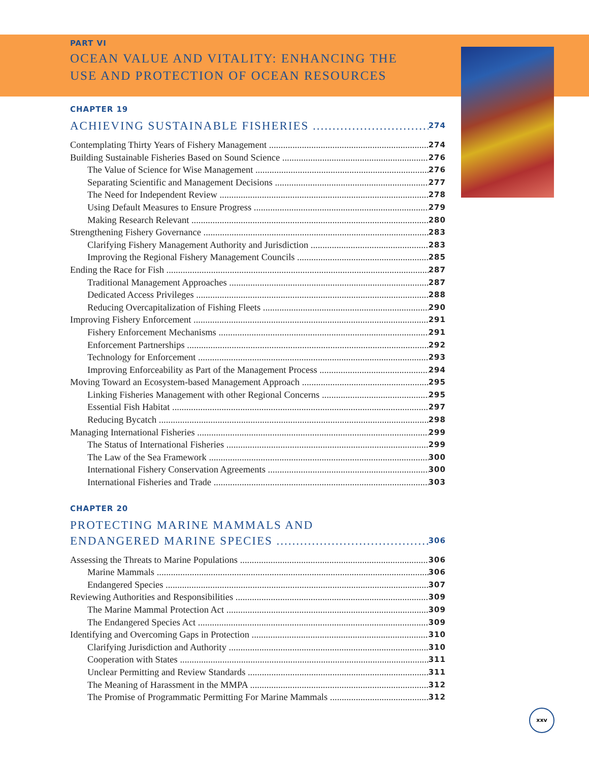PART VI
OCEAN VALUE AND VITALITY: ENHANCING THE
USE AND PROTECTION OF OCEAN RESOURCES
CHAPTER 19
ACHIEVING SUSTAINABLE FISHERIES 274
Contemplating Thirty Years of Fishery Management 274
Building Sustainable Fisheries Based on Sound Science 276
The Value of Science for Wise Management 276
Separating Scientific and Management Decisions 277
The Need for Independent Review 278
Using Default Measures to Ensure Progress 279
Making Research Relevant 280
Strengthening Fishery Governance 283
Clarifying Fishery Management Authority and Jurisdiction 283
Improving the Regional Fishery Management Councils 285
Ending the Race for Fish 287
Traditional Management Approaches 287
Dedicated Access Privileges 288
Reducing Overcapitalization of Fishing Fleets 290
Improving Fishery Enforcement 291
Fishery Enforcement Mechanisms 291
Enforcement Partnerships 292
Technology for Enforcement 293
Improving Enforceability as Part of the Management Process 294
Moving Toward an Ecosystem-based Management Approach 295
Linking Fisheries Management with other Regional Concerns 295
Essential Fish Habitat 297
Reducing Bycatch 298
Managing International Fisheries 299
The Status of International Fisheries 299
The Law of the Sea Framework 300
International Fishery Conservation Agreements 300
International Fisheries and Trade 303
CHAPTER 20
PROTECTING MARINE MAMMALS AND
ENDANGERED MARINE SPECIES 306
Assessing the Threats to Marine Populations 306
Marine Mammals 306
Endangered Species 307
Reviewing Authorities and Responsibilities 309
The Marine Mammal Protection Act 309
The Endangered Species Act 309
Identifying and Overcoming Gaps in Protection 310
Clarifying Jurisdiction and Authority 310
Cooperation with States 311
Unclear Permitting and Review Standards 311
The Meaning of Harassment in the MMPA 312
The Promise of Programmatic Permitting For Marine Mammals 312
xxv